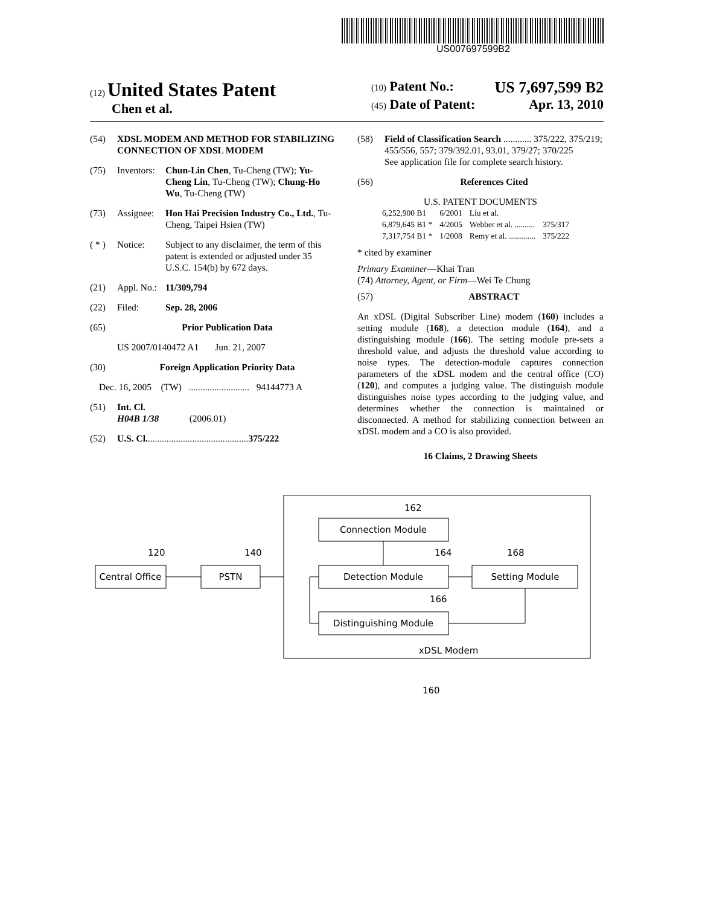US007697599B2
(12) United States Patent
Chen et al.
(10) Patent No.: US 7,697,599 B2
(45) Date of Patent: Apr. 13, 2010
(54) XDSL MODEM AND METHOD FOR STABILIZING CONNECTION OF XDSL MODEM
(75) Inventors: Chun-Lin Chen, Tu-Cheng (TW); Yu-Cheng Lin, Tu-Cheng (TW); Chung-Ho Wu, Tu-Cheng (TW)
(73) Assignee: Hon Hai Precision Industry Co., Ltd., Tu-Cheng, Taipei Hsien (TW)
( * ) Notice: Subject to any disclaimer, the term of this patent is extended or adjusted under 35 U.S.C. 154(b) by 672 days.
(21) Appl. No.: 11/309,794
(22) Filed: Sep. 28, 2006
(65) Prior Publication Data
US 2007/0140472 A1 Jun. 21, 2007
(30) Foreign Application Priority Data
Dec. 16, 2005 (TW) .......................... 94144773 A
(51) Int. Cl.
H04B 1/38 (2006.01)
(52) U.S. Cl. ........................................... 375/222
(58) Field of Classification Search ............ 375/222, 375/219; 455/556, 557; 379/392.01, 93.01, 379/27; 370/225
See application file for complete search history.
(56) References Cited
U.S. PATENT DOCUMENTS
| 6,252,900 B1 | 6/2001 | Liu et al. | |
| 6,879,645 B1 * | 4/2005 | Webber et al. .......... | 375/317 |
| 7,317,754 B1 * | 1/2008 | Remy et al. ............. | 375/222 |
* cited by examiner
Primary Examiner—Khai Tran
(74) Attorney, Agent, or Firm—Wei Te Chung
(57) ABSTRACT
An xDSL (Digital Subscriber Line) modem (160) includes a setting module (168), a detection module (164), and a distinguishing module (166). The setting module pre-sets a threshold value, and adjusts the threshold value according to noise types. The detection-module captures connection parameters of the xDSL modem and the central office (CO) (120), and computes a judging value. The distinguish module distinguishes noise types according to the judging value, and determines whether the connection is maintained or disconnected. A method for stabilizing connection between an xDSL modem and a CO is also provided.
16 Claims, 2 Drawing Sheets
Connection Module
162
Central Office
120
PSTN
140
Detection Module
164
Setting Module
168
Distinguishing Module
166
xDSL Modem
160